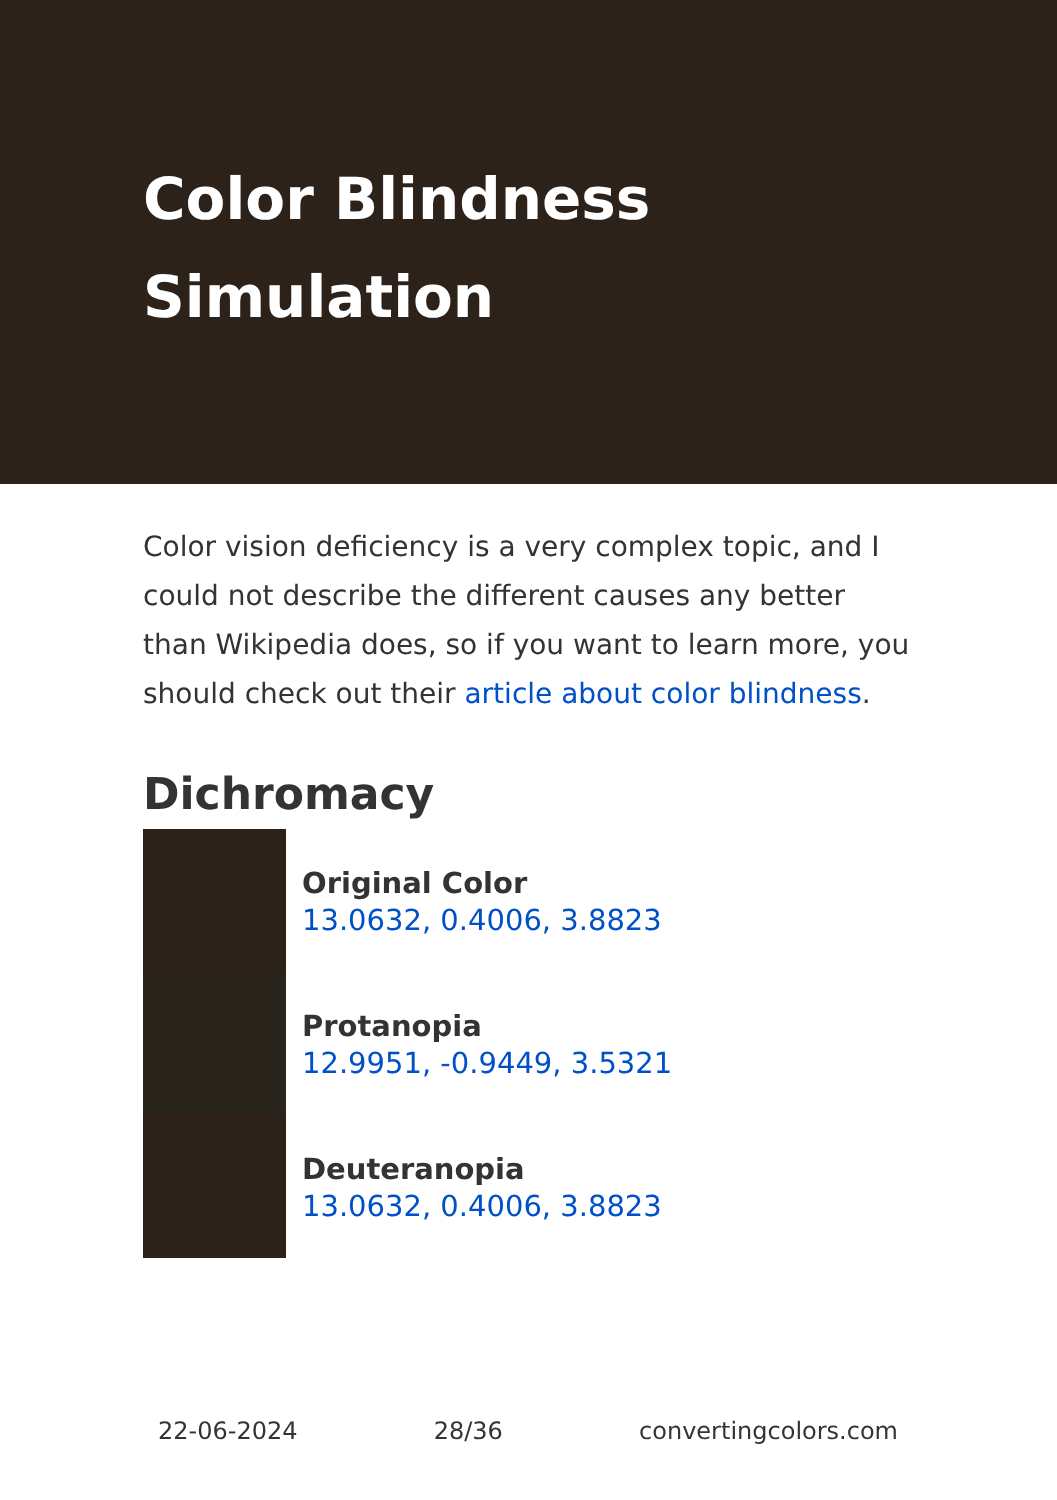Color Blindness
Simulation
Color vision deficiency is a very complex topic, and I could not describe the different causes any better than Wikipedia does, so if you want to learn more, you should check out their article about color blindness.
Dichromacy
Original Color
13.0632, 0.4006, 3.8823
Protanopia
12.9951, -0.9449, 3.5321
Deuteranopia
13.0632, 0.4006, 3.8823
22-06-2024 28/36 convertingcolors.com